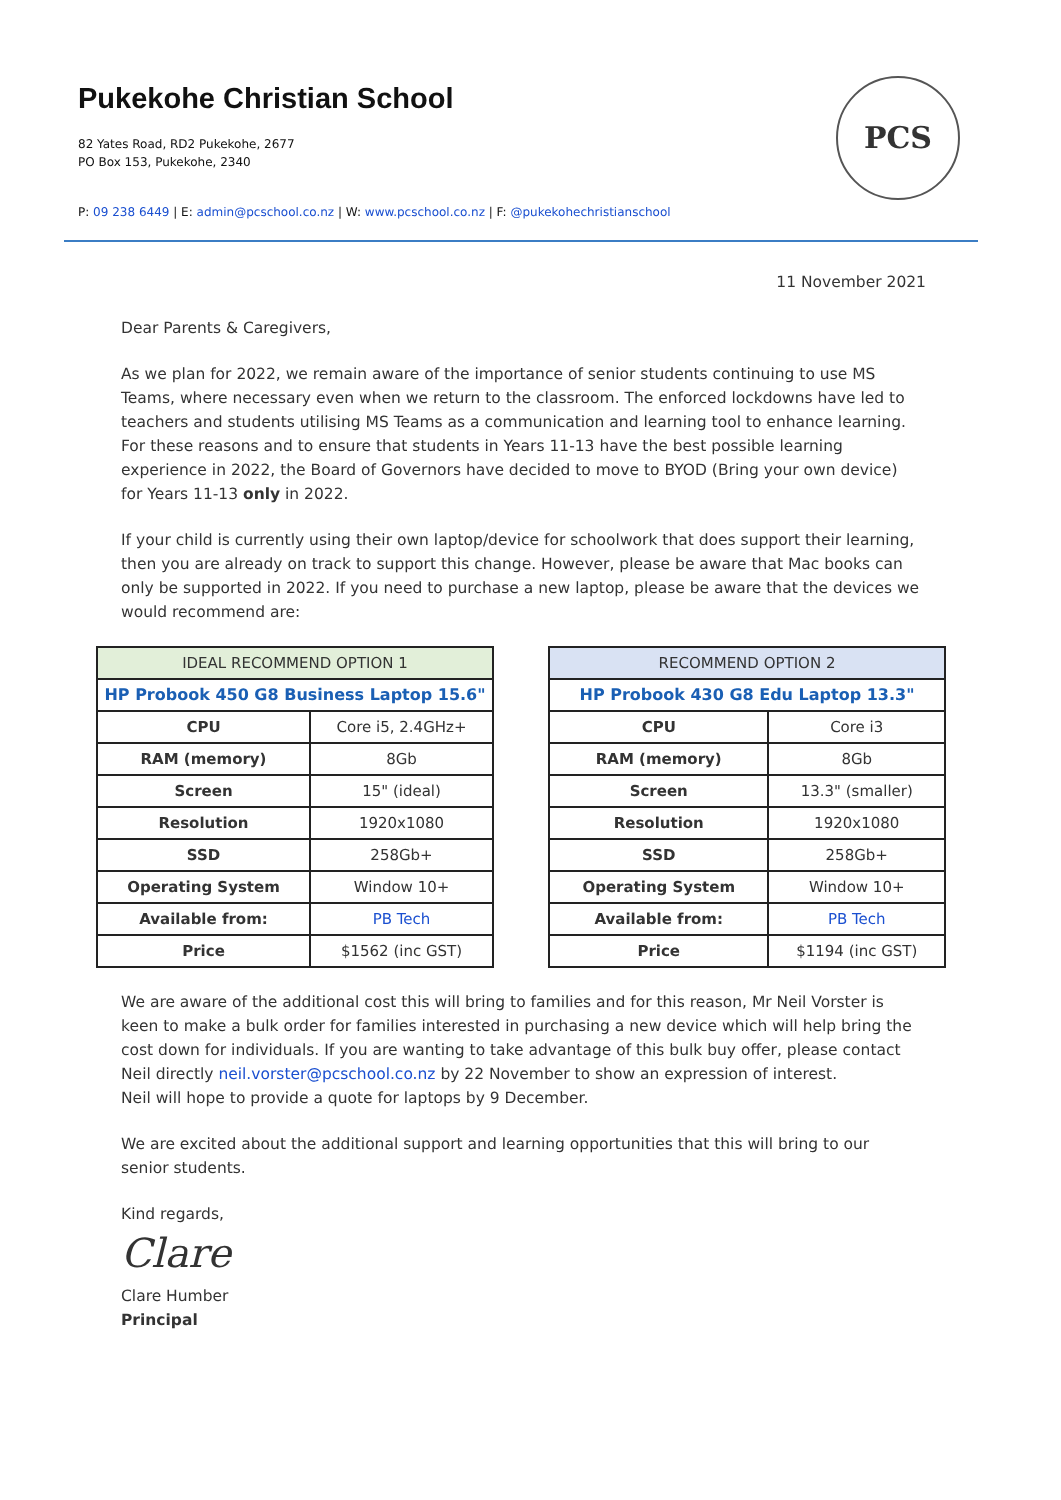Pukekohe Christian School
82 Yates Road, RD2 Pukekohe, 2677
PO Box 153, Pukekohe, 2340
P: 09 238 6449 | E: admin@pcschool.co.nz | W: www.pcschool.co.nz | F: @pukekohechristianschool
PCS
11 November 2021
Dear Parents & Caregivers,
As we plan for 2022, we remain aware of the importance of senior students continuing to use MS Teams, where necessary even when we return to the classroom. The enforced lockdowns have led to teachers and students utilising MS Teams as a communication and learning tool to enhance learning. For these reasons and to ensure that students in Years 11-13 have the best possible learning experience in 2022, the Board of Governors have decided to move to BYOD (Bring your own device) for Years 11-13 only in 2022.
If your child is currently using their own laptop/device for schoolwork that does support their learning, then you are already on track to support this change. However, please be aware that Mac books can only be supported in 2022. If you need to purchase a new laptop, please be aware that the devices we would recommend are:
| IDEAL RECOMMEND OPTION 1 | |
| --- | --- |
| HP Probook 450 G8 Business Laptop 15.6" | |
| CPU | Core i5, 2.4GHz+ |
| RAM (memory) | 8Gb |
| Screen | 15" (ideal) |
| Resolution | 1920x1080 |
| SSD | 258Gb+ |
| Operating System | Window 10+ |
| Available from: | PB Tech |
| Price | $1562 (inc GST) |
| RECOMMEND OPTION 2 | |
| --- | --- |
| HP Probook 430 G8 Edu Laptop 13.3" | |
| CPU | Core i3 |
| RAM (memory) | 8Gb |
| Screen | 13.3" (smaller) |
| Resolution | 1920x1080 |
| SSD | 258Gb+ |
| Operating System | Window 10+ |
| Available from: | PB Tech |
| Price | $1194 (inc GST) |
We are aware of the additional cost this will bring to families and for this reason, Mr Neil Vorster is keen to make a bulk order for families interested in purchasing a new device which will help bring the cost down for individuals. If you are wanting to take advantage of this bulk buy offer, please contact Neil directly neil.vorster@pcschool.co.nz by 22 November to show an expression of interest.
Neil will hope to provide a quote for laptops by 9 December.
We are excited about the additional support and learning opportunities that this will bring to our senior students.
Kind regards,
Clare
Clare Humber
Principal